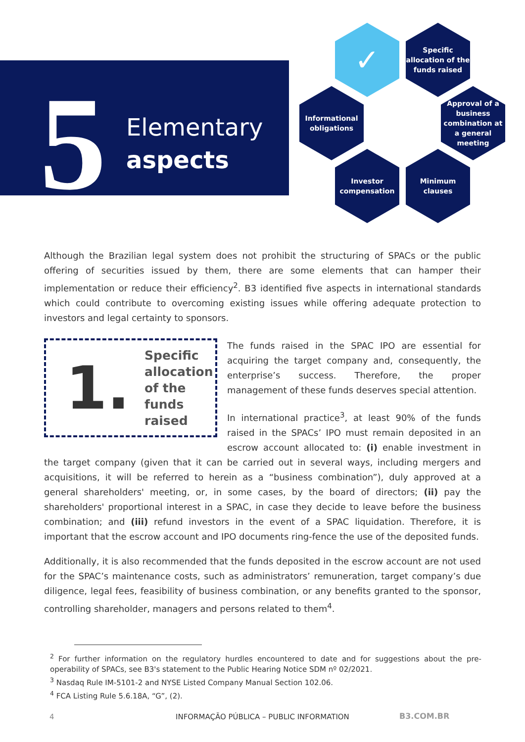5
Elementary
aspects
✓
Specific allocation of the funds raised
Informational obligations
Approval of a business combination at a general meeting
Investor compensation
Minimum clauses
Although the Brazilian legal system does not prohibit the structuring of SPACs or the public offering of securities issued by them, there are some elements that can hamper their implementation or reduce their efficiency<sup>2</sup>. B3 identified five aspects in international standards which could contribute to overcoming existing issues while offering adequate protection to investors and legal certainty to sponsors.
1. Specific allocation of the funds raised
The funds raised in the SPAC IPO are essential for acquiring the target company and, consequently, the enterprise’s success. Therefore, the proper management of these funds deserves special attention.
In international practice<sup>3</sup>, at least 90% of the funds raised in the SPACs’ IPO must remain deposited in an escrow account allocated to: (i) enable investment in the target company (given that it can be carried out in several ways, including mergers and acquisitions, it will be referred to herein as a “business combination”), duly approved at a general shareholders' meeting, or, in some cases, by the board of directors; (ii) pay the shareholders' proportional interest in a SPAC, in case they decide to leave before the business combination; and (iii) refund investors in the event of a SPAC liquidation. Therefore, it is important that the escrow account and IPO documents ring-fence the use of the deposited funds.
Additionally, it is also recommended that the funds deposited in the escrow account are not used for the SPAC’s maintenance costs, such as administrators’ remuneration, target company’s due diligence, legal fees, feasibility of business combination, or any benefits granted to the sponsor, controlling shareholder, managers and persons related to them<sup>4</sup>.
<sup>2</sup> For further information on the regulatory hurdles encountered to date and for suggestions about the pre-operability of SPACs, see B3's statement to the Public Hearing Notice SDM nº 02/2021.
<sup>3</sup> Nasdaq Rule IM-5101-2 and NYSE Listed Company Manual Section 102.06.
<sup>4</sup> FCA Listing Rule 5.6.18A, “G”, (2).
4
INFORMAÇÃO PÚBLICA – PUBLIC INFORMATION
B3.COM.BR